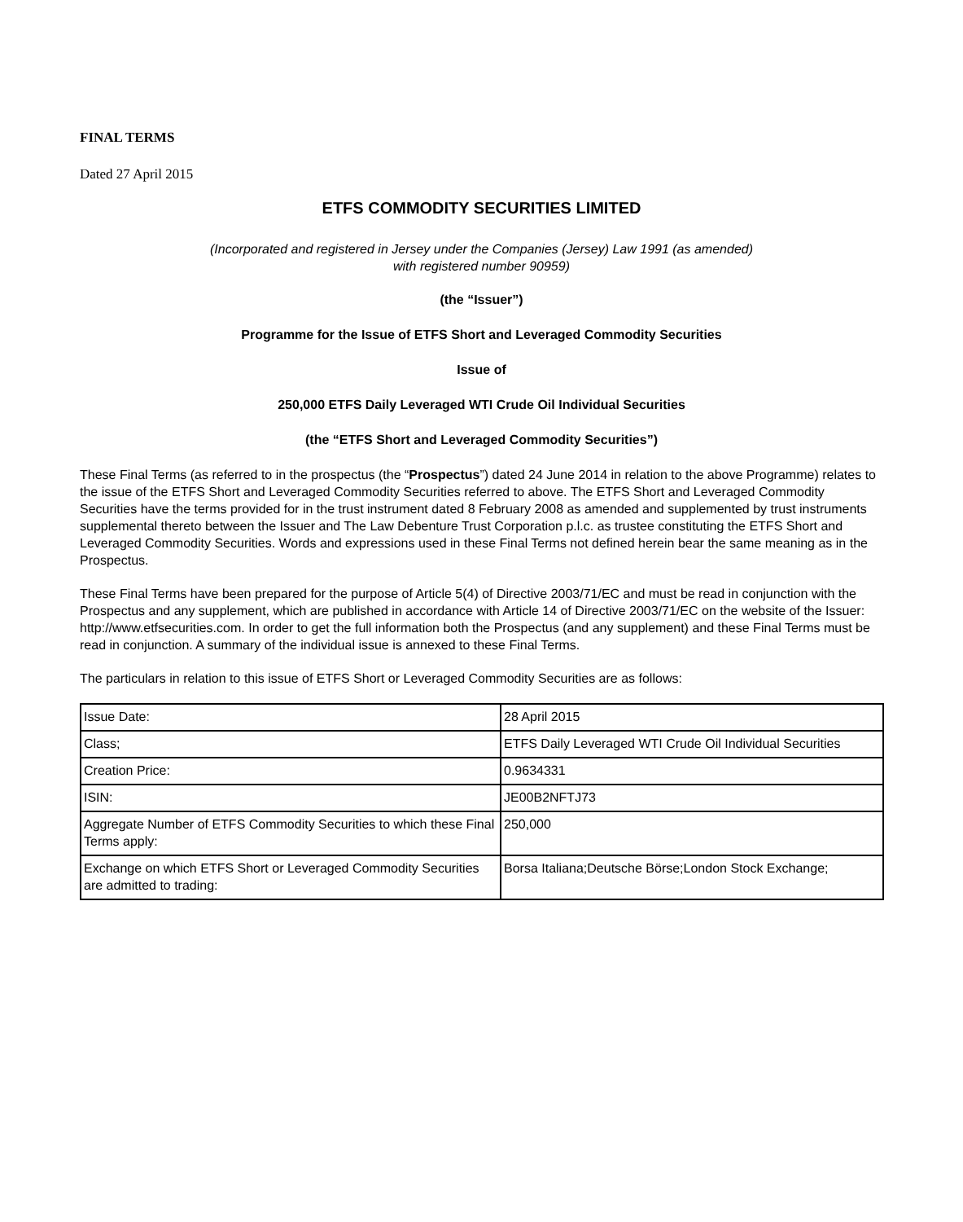FINAL TERMS
Dated 27 April 2015
ETFS COMMODITY SECURITIES LIMITED
(Incorporated and registered in Jersey under the Companies (Jersey) Law 1991 (as amended)
with registered number 90959)
(the “Issuer”)
Programme for the Issue of ETFS Short and Leveraged Commodity Securities
Issue of
250,000 ETFS Daily Leveraged WTI Crude Oil Individual Securities
(the “ETFS Short and Leveraged Commodity Securities”)
These Final Terms (as referred to in the prospectus (the “Prospectus”) dated 24 June 2014 in relation to the above Programme) relates to the issue of the ETFS Short and Leveraged Commodity Securities referred to above. The ETFS Short and Leveraged Commodity Securities have the terms provided for in the trust instrument dated 8 February 2008 as amended and supplemented by trust instruments supplemental thereto between the Issuer and The Law Debenture Trust Corporation p.l.c. as trustee constituting the ETFS Short and Leveraged Commodity Securities. Words and expressions used in these Final Terms not defined herein bear the same meaning as in the Prospectus.
These Final Terms have been prepared for the purpose of Article 5(4) of Directive 2003/71/EC and must be read in conjunction with the Prospectus and any supplement, which are published in accordance with Article 14 of Directive 2003/71/EC on the website of the Issuer: http://www.etfsecurities.com. In order to get the full information both the Prospectus (and any supplement) and these Final Terms must be read in conjunction. A summary of the individual issue is annexed to these Final Terms.
The particulars in relation to this issue of ETFS Short or Leveraged Commodity Securities are as follows:
| Issue Date: | 28 April 2015 |
| Class; | ETFS Daily Leveraged WTI Crude Oil Individual Securities |
| Creation Price: | 0.9634331 |
| ISIN: | JE00B2NFTJ73 |
| Aggregate Number of ETFS Commodity Securities to which these Final Terms apply: | 250,000 |
| Exchange on which ETFS Short or Leveraged Commodity Securities are admitted to trading: | Borsa Italiana;Deutsche Börse;London Stock Exchange; |